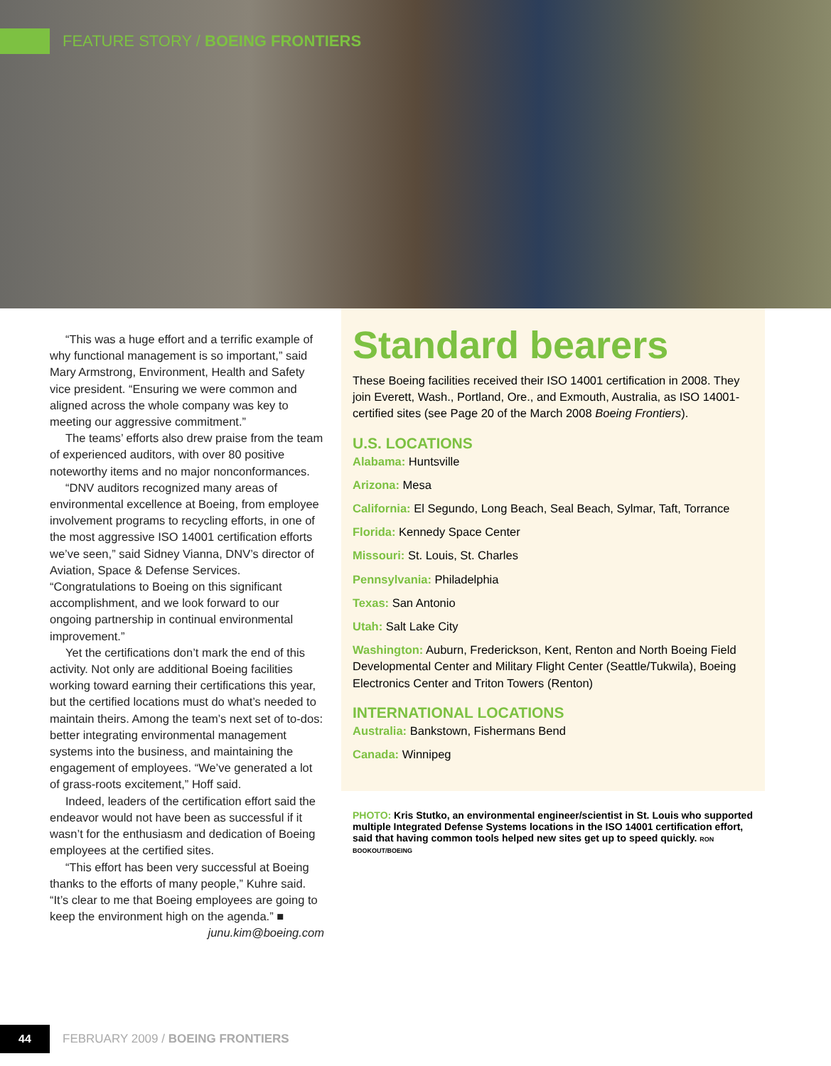FEATURE STORY / BOEING FRONTIERS
“This was a huge effort and a terrific example of why functional management is so important,” said Mary Armstrong, Environment, Health and Safety vice president. “Ensuring we were common and aligned across the whole company was key to meeting our aggressive commitment.”
The teams’ efforts also drew praise from the team of experienced auditors, with over 80 positive noteworthy items and no major nonconformances.
“DNV auditors recognized many areas of environmental excellence at Boeing, from employee involvement programs to recycling efforts, in one of the most aggressive ISO 14001 certification efforts we’ve seen,” said Sidney Vianna, DNV’s director of Aviation, Space & Defense Services. “Congratulations to Boeing on this significant accomplishment, and we look forward to our ongoing partnership in continual environmental improvement.”
Yet the certifications don’t mark the end of this activity. Not only are additional Boeing facilities working toward earning their certifications this year, but the certified locations must do what’s needed to maintain theirs. Among the team’s next set of to-dos: better integrating environmental management systems into the business, and maintaining the engagement of employees. “We’ve generated a lot of grass-roots excitement,” Hoff said.
Indeed, leaders of the certification effort said the endeavor would not have been as successful if it wasn’t for the enthusiasm and dedication of Boeing employees at the certified sites.
“This effort has been very successful at Boeing thanks to the efforts of many people,” Kuhre said. “It’s clear to me that Boeing employees are going to keep the environment high on the agenda.” ■
junu.kim@boeing.com
Standard bearers
These Boeing facilities received their ISO 14001 certification in 2008. They join Everett, Wash., Portland, Ore., and Exmouth, Australia, as ISO 14001-certified sites (see Page 20 of the March 2008 Boeing Frontiers).
U.S. LOCATIONS
Alabama: Huntsville
Arizona: Mesa
California: El Segundo, Long Beach, Seal Beach, Sylmar, Taft, Torrance
Florida: Kennedy Space Center
Missouri: St. Louis, St. Charles
Pennsylvania: Philadelphia
Texas: San Antonio
Utah: Salt Lake City
Washington: Auburn, Frederickson, Kent, Renton and North Boeing Field Developmental Center and Military Flight Center (Seattle/Tukwila), Boeing Electronics Center and Triton Towers (Renton)
INTERNATIONAL LOCATIONS
Australia: Bankstown, Fishermans Bend
Canada: Winnipeg
PHOTO: Kris Stutko, an environmental engineer/scientist in St. Louis who supported multiple Integrated Defense Systems locations in the ISO 14001 certification effort, said that having common tools helped new sites get up to speed quickly. RON BOOKOUT/BOEING
44
FEBRUARY 2009 / BOEING FRONTIERS